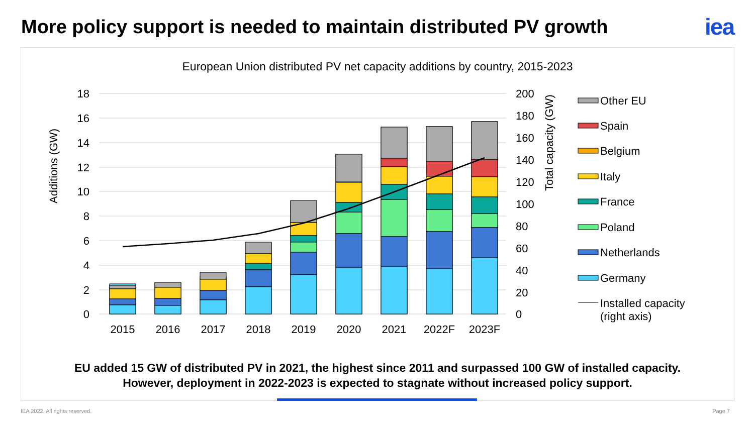More policy support is needed to maintain distributed PV growth
iea
European Union distributed PV net capacity additions by country, 2015-2023
18
16
14
12
10
8
6
4
2
0
200
180
160
140
120
100
80
60
40
20
0
Additions (GW)
Total capacity (GW)
2015
2016
2017
2018
2019
2020
2021
2022F
2023F
Other EU
Spain
Belgium
Italy
France
Poland
Netherlands
Germany
Installed capacity
(right axis)
EU added 15 GW of distributed PV in 2021, the highest since 2011 and surpassed 100 GW of installed capacity.
However, deployment in 2022-2023 is expected to stagnate without increased policy support.
IEA 2022. All rights reserved. Page 7